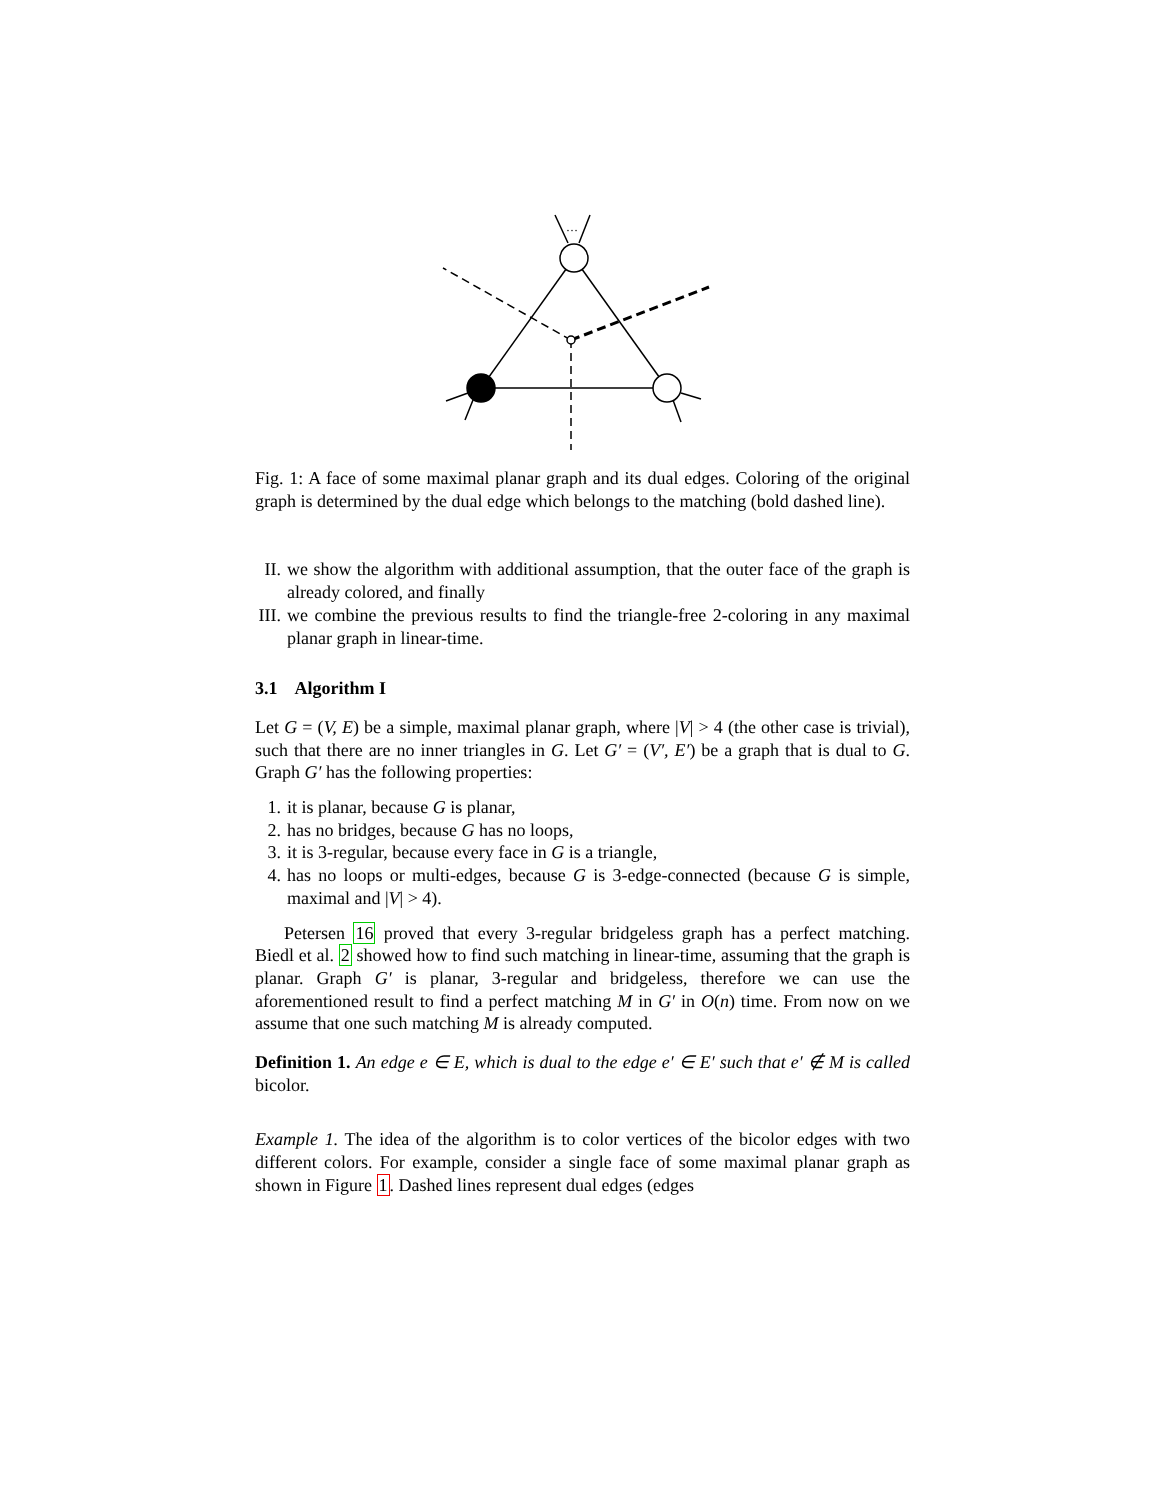…
Fig. 1: A face of some maximal planar graph and its dual edges. Coloring of the original graph is determined by the dual edge which belongs to the matching (bold dashed line).
II. we show the algorithm with additional assumption, that the outer face of the graph is already colored, and finally
III. we combine the previous results to find the triangle-free 2-coloring in any maximal planar graph in linear-time.
3.1 Algorithm I
Let G = (V, E) be a simple, maximal planar graph, where |V| > 4 (the other case is trivial), such that there are no inner triangles in G. Let G′ = (V′, E′) be a graph that is dual to G. Graph G′ has the following properties:
1. it is planar, because G is planar,
2. has no bridges, because G has no loops,
3. it is 3-regular, because every face in G is a triangle,
4. has no loops or multi-edges, because G is 3-edge-connected (because G is simple, maximal and |V| > 4).
Petersen 16 proved that every 3-regular bridgeless graph has a perfect matching. Biedl et al. 2 showed how to find such matching in linear-time, assuming that the graph is planar. Graph G′ is planar, 3-regular and bridgeless, therefore we can use the aforementioned result to find a perfect matching M in G′ in O(n) time. From now on we assume that one such matching M is already computed.
Definition 1. An edge e ∈ E, which is dual to the edge e′ ∈ E′ such that e′ ∉ M is called bicolor.
Example 1. The idea of the algorithm is to color vertices of the bicolor edges with two different colors. For example, consider a single face of some maximal planar graph as shown in Figure 1. Dashed lines represent dual edges (edges